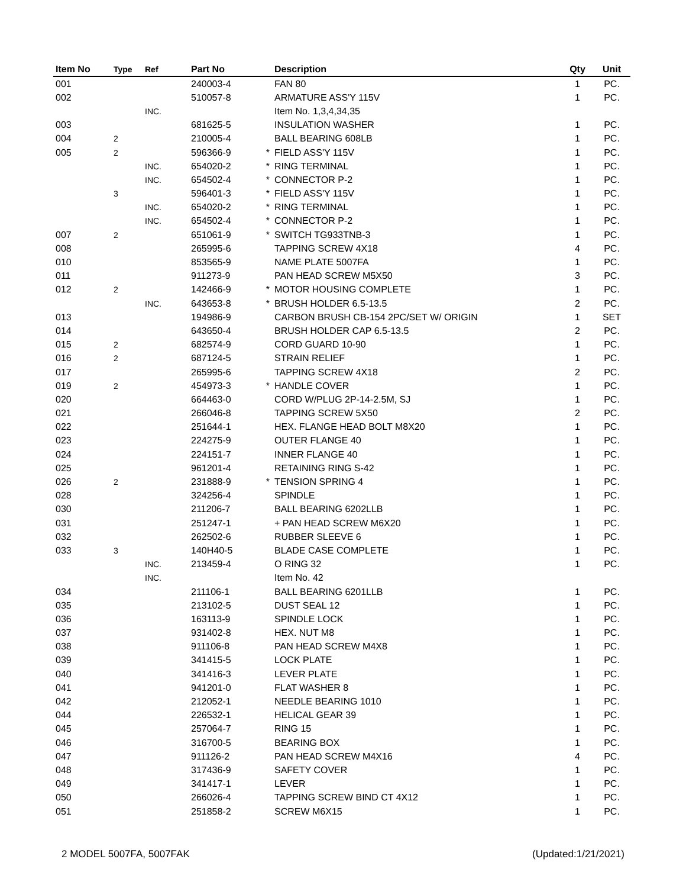| Item No | Type | Ref | Part No | | Description | Qty | Unit |
| --- | --- | --- | --- | --- | --- | --- | --- |
| 001 | | | 240003-4 | | FAN 80 | 1 | PC. |
| 002 | | | 510057-8 | | ARMATURE ASS'Y 115V | 1 | PC. |
| | | INC. | | | Item No. 1,3,4,34,35 | | |
| 003 | | | 681625-5 | | INSULATION WASHER | 1 | PC. |
| 004 | 2 | | 210005-4 | | BALL BEARING 608LB | 1 | PC. |
| 005 | 2 | | 596366-9 | * | FIELD ASS'Y 115V | 1 | PC. |
| | | INC. | 654020-2 | * | RING TERMINAL | 1 | PC. |
| | | INC. | 654502-4 | * | CONNECTOR P-2 | 1 | PC. |
| | 3 | | 596401-3 | * | FIELD ASS'Y 115V | 1 | PC. |
| | | INC. | 654020-2 | * | RING TERMINAL | 1 | PC. |
| | | INC. | 654502-4 | * | CONNECTOR P-2 | 1 | PC. |
| 007 | 2 | | 651061-9 | * | SWITCH TG933TNB-3 | 1 | PC. |
| 008 | | | 265995-6 | | TAPPING SCREW 4X18 | 4 | PC. |
| 010 | | | 853565-9 | | NAME PLATE 5007FA | 1 | PC. |
| 011 | | | 911273-9 | | PAN HEAD SCREW M5X50 | 3 | PC. |
| 012 | 2 | | 142466-9 | * | MOTOR HOUSING COMPLETE | 1 | PC. |
| | | INC. | 643653-8 | * | BRUSH HOLDER 6.5-13.5 | 2 | PC. |
| 013 | | | 194986-9 | | CARBON BRUSH CB-154 2PC/SET W/ ORIGIN | 1 | SET |
| 014 | | | 643650-4 | | BRUSH HOLDER CAP 6.5-13.5 | 2 | PC. |
| 015 | 2 | | 682574-9 | | CORD GUARD 10-90 | 1 | PC. |
| 016 | 2 | | 687124-5 | | STRAIN RELIEF | 1 | PC. |
| 017 | | | 265995-6 | | TAPPING SCREW 4X18 | 2 | PC. |
| 019 | 2 | | 454973-3 | * | HANDLE COVER | 1 | PC. |
| 020 | | | 664463-0 | | CORD W/PLUG 2P-14-2.5M, SJ | 1 | PC. |
| 021 | | | 266046-8 | | TAPPING SCREW 5X50 | 2 | PC. |
| 022 | | | 251644-1 | | HEX. FLANGE HEAD BOLT M8X20 | 1 | PC. |
| 023 | | | 224275-9 | | OUTER FLANGE 40 | 1 | PC. |
| 024 | | | 224151-7 | | INNER FLANGE 40 | 1 | PC. |
| 025 | | | 961201-4 | | RETAINING RING S-42 | 1 | PC. |
| 026 | 2 | | 231888-9 | * | TENSION SPRING 4 | 1 | PC. |
| 028 | | | 324256-4 | | SPINDLE | 1 | PC. |
| 030 | | | 211206-7 | | BALL BEARING 6202LLB | 1 | PC. |
| 031 | | | 251247-1 | | + PAN HEAD SCREW M6X20 | 1 | PC. |
| 032 | | | 262502-6 | | RUBBER SLEEVE 6 | 1 | PC. |
| 033 | 3 | | 140H40-5 | | BLADE CASE COMPLETE | 1 | PC. |
| | | INC. | 213459-4 | | O RING 32 | 1 | PC. |
| | | INC. | | | Item No. 42 | | |
| 034 | | | 211106-1 | | BALL BEARING 6201LLB | 1 | PC. |
| 035 | | | 213102-5 | | DUST SEAL 12 | 1 | PC. |
| 036 | | | 163113-9 | | SPINDLE LOCK | 1 | PC. |
| 037 | | | 931402-8 | | HEX. NUT M8 | 1 | PC. |
| 038 | | | 911106-8 | | PAN HEAD SCREW M4X8 | 1 | PC. |
| 039 | | | 341415-5 | | LOCK PLATE | 1 | PC. |
| 040 | | | 341416-3 | | LEVER PLATE | 1 | PC. |
| 041 | | | 941201-0 | | FLAT WASHER 8 | 1 | PC. |
| 042 | | | 212052-1 | | NEEDLE BEARING 1010 | 1 | PC. |
| 044 | | | 226532-1 | | HELICAL GEAR 39 | 1 | PC. |
| 045 | | | 257064-7 | | RING 15 | 1 | PC. |
| 046 | | | 316700-5 | | BEARING BOX | 1 | PC. |
| 047 | | | 911126-2 | | PAN HEAD SCREW M4X16 | 4 | PC. |
| 048 | | | 317436-9 | | SAFETY COVER | 1 | PC. |
| 049 | | | 341417-1 | | LEVER | 1 | PC. |
| 050 | | | 266026-4 | | TAPPING SCREW BIND CT 4X12 | 1 | PC. |
| 051 | | | 251858-2 | | SCREW M6X15 | 1 | PC. |
2 MODEL 5007FA, 5007FAK (Updated:1/21/2021)